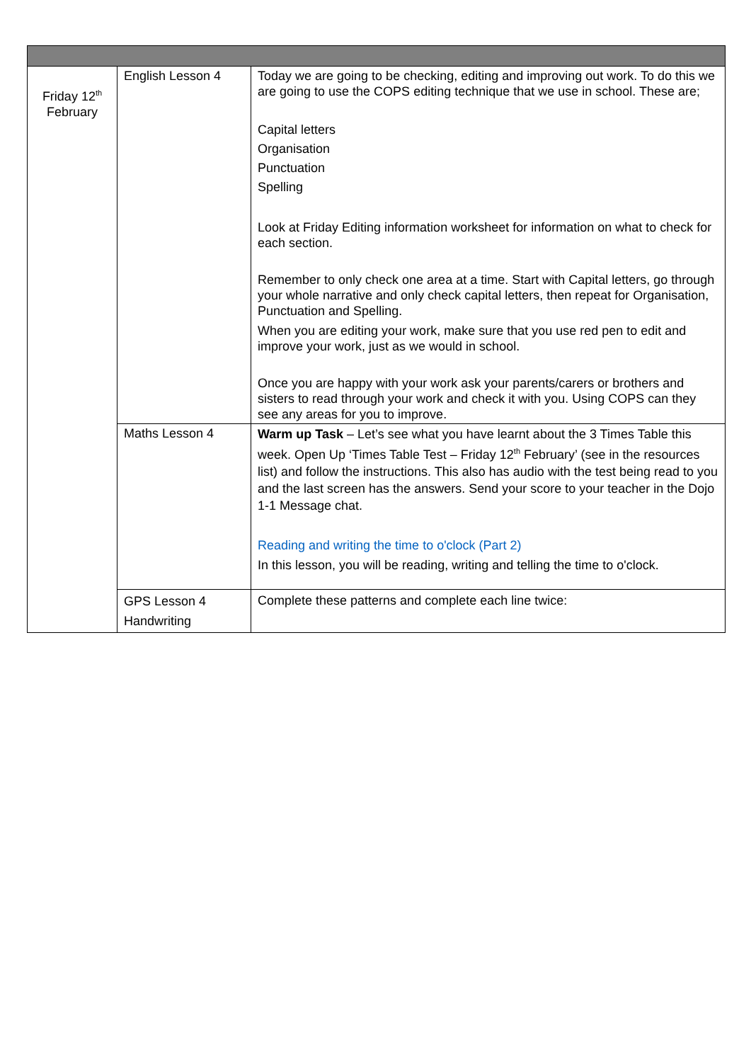| Friday 12<sup>th</sup> February | English Lesson 4 | Today we are going to be checking, editing and improving out work. To do this we are going to use the COPS editing technique that we use in school. These are; Capital letters Organisation Punctuation Spelling Look at Friday Editing information worksheet for information on what to check for each section. Remember to only check one area at a time. Start with Capital letters, go through your whole narrative and only check capital letters, then repeat for Organisation, Punctuation and Spelling. When you are editing your work, make sure that you use red pen to edit and improve your work, just as we would in school. Once you are happy with your work ask your parents/carers or brothers and sisters to read through your work and check it with you. Using COPS can they see any areas for you to improve. |
| | Maths Lesson 4 | Warm up Task – Let’s see what you have learnt about the 3 Times Table this week. Open Up ‘Times Table Test – Friday 12<sup>th</sup> February’ (see in the resources list) and follow the instructions. This also has audio with the test being read to you and the last screen has the answers. Send your score to your teacher in the Dojo 1-1 Message chat. Reading and writing the time to o'clock (Part 2) In this lesson, you will be reading, writing and telling the time to o'clock. |
| | GPS Lesson 4 Handwriting | Complete these patterns and complete each line twice: |